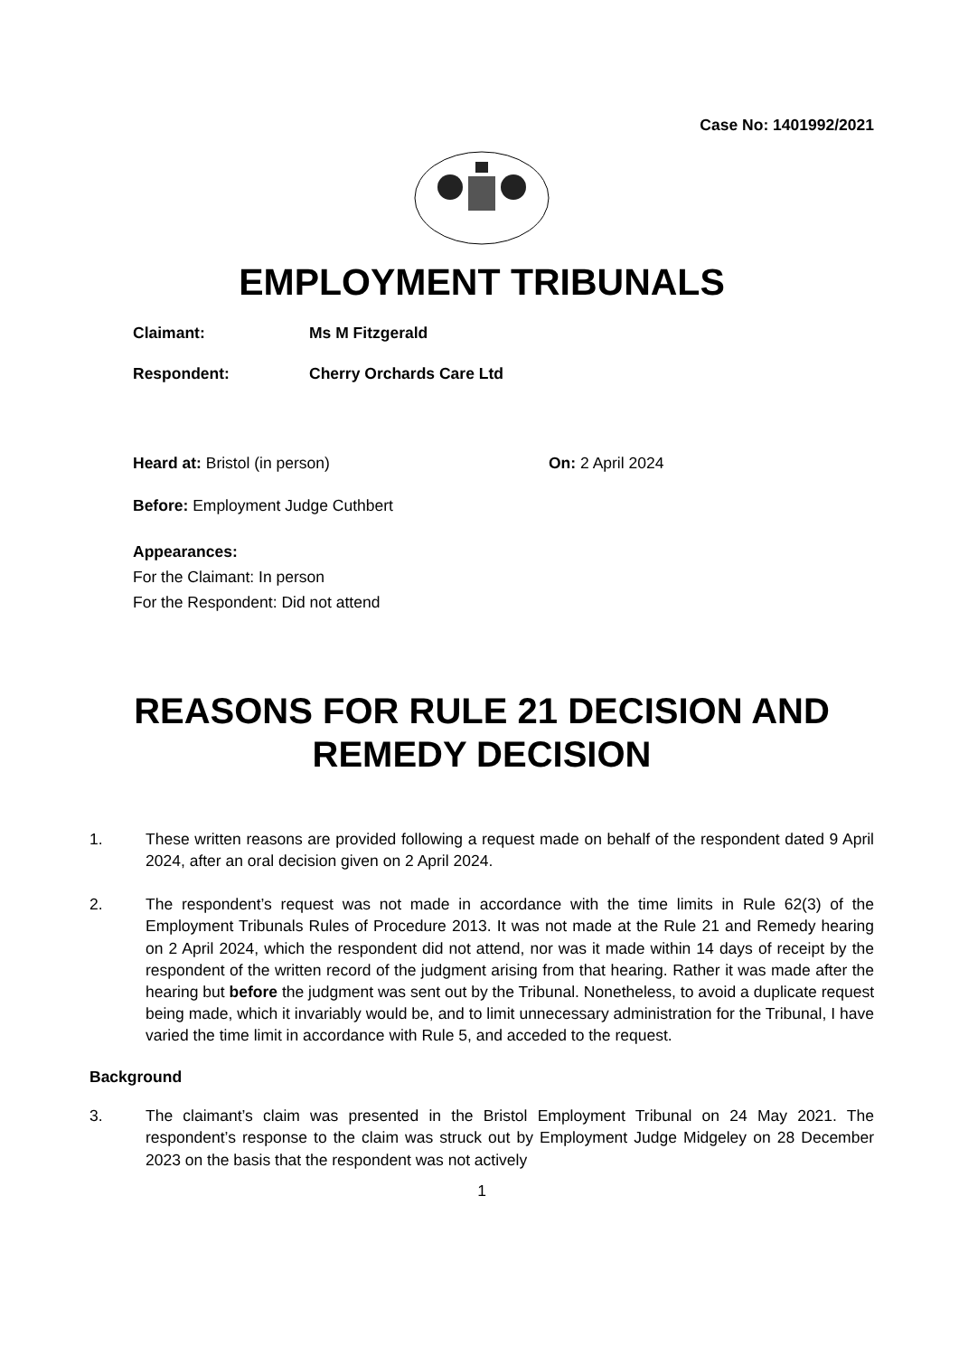Case No: 1401992/2021
EMPLOYMENT TRIBUNALS
Claimant: Ms M Fitzgerald
Respondent: Cherry Orchards Care Ltd
Heard at: Bristol (in person) On: 2 April 2024
Before: Employment Judge Cuthbert
Appearances:
For the Claimant: In person
For the Respondent: Did not attend
REASONS FOR RULE 21 DECISION AND
REMEDY DECISION
1. These written reasons are provided following a request made on behalf of the respondent dated 9 April 2024, after an oral decision given on 2 April 2024.
2. The respondent’s request was not made in accordance with the time limits in Rule 62(3) of the Employment Tribunals Rules of Procedure 2013. It was not made at the Rule 21 and Remedy hearing on 2 April 2024, which the respondent did not attend, nor was it made within 14 days of receipt by the respondent of the written record of the judgment arising from that hearing. Rather it was made after the hearing but before the judgment was sent out by the Tribunal. Nonetheless, to avoid a duplicate request being made, which it invariably would be, and to limit unnecessary administration for the Tribunal, I have varied the time limit in accordance with Rule 5, and acceded to the request.
Background
3. The claimant’s claim was presented in the Bristol Employment Tribunal on 24 May 2021. The respondent’s response to the claim was struck out by Employment Judge Midgeley on 28 December 2023 on the basis that the respondent was not actively
1